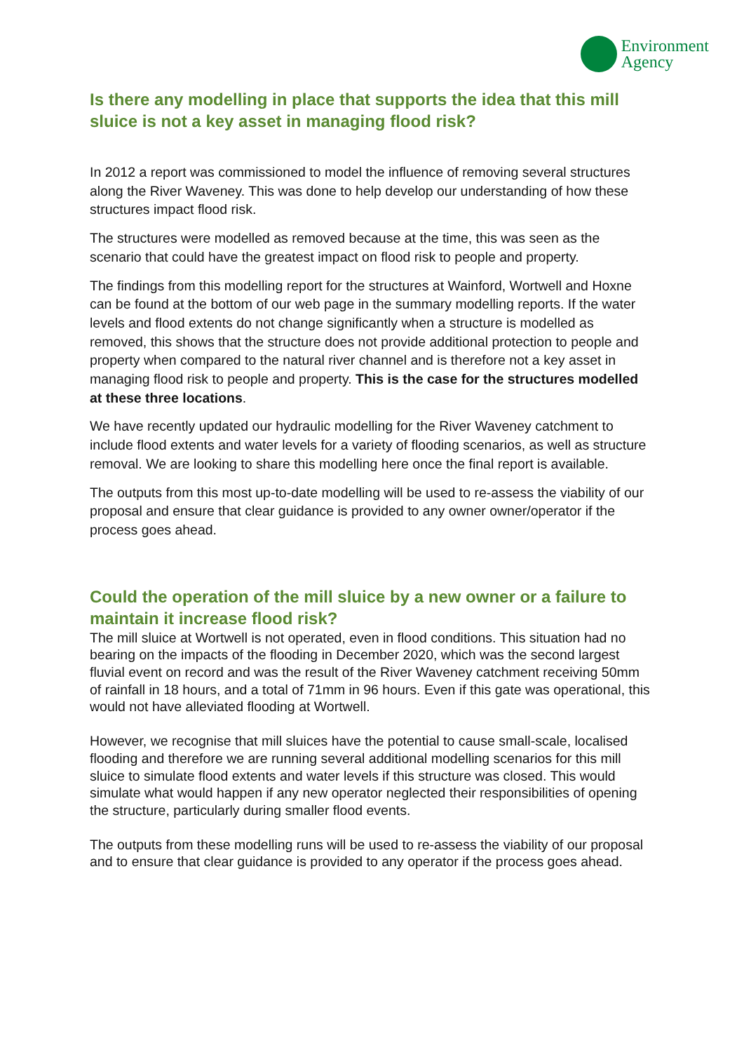Environment
Agency
Is there any modelling in place that supports the idea that this mill sluice is not a key asset in managing flood risk?
In 2012 a report was commissioned to model the influence of removing several structures along the River Waveney. This was done to help develop our understanding of how these structures impact flood risk.
The structures were modelled as removed because at the time, this was seen as the scenario that could have the greatest impact on flood risk to people and property.
The findings from this modelling report for the structures at Wainford, Wortwell and Hoxne can be found at the bottom of our web page in the summary modelling reports. If the water levels and flood extents do not change significantly when a structure is modelled as removed, this shows that the structure does not provide additional protection to people and property when compared to the natural river channel and is therefore not a key asset in managing flood risk to people and property. This is the case for the structures modelled at these three locations.
We have recently updated our hydraulic modelling for the River Waveney catchment to include flood extents and water levels for a variety of flooding scenarios, as well as structure removal. We are looking to share this modelling here once the final report is available.
The outputs from this most up-to-date modelling will be used to re-assess the viability of our proposal and ensure that clear guidance is provided to any owner owner/operator if the process goes ahead.
Could the operation of the mill sluice by a new owner or a failure to maintain it increase flood risk?
The mill sluice at Wortwell is not operated, even in flood conditions. This situation had no bearing on the impacts of the flooding in December 2020, which was the second largest fluvial event on record and was the result of the River Waveney catchment receiving 50mm of rainfall in 18 hours, and a total of 71mm in 96 hours. Even if this gate was operational, this would not have alleviated flooding at Wortwell.
However, we recognise that mill sluices have the potential to cause small-scale, localised flooding and therefore we are running several additional modelling scenarios for this mill sluice to simulate flood extents and water levels if this structure was closed. This would simulate what would happen if any new operator neglected their responsibilities of opening the structure, particularly during smaller flood events.
The outputs from these modelling runs will be used to re-assess the viability of our proposal and to ensure that clear guidance is provided to any operator if the process goes ahead.